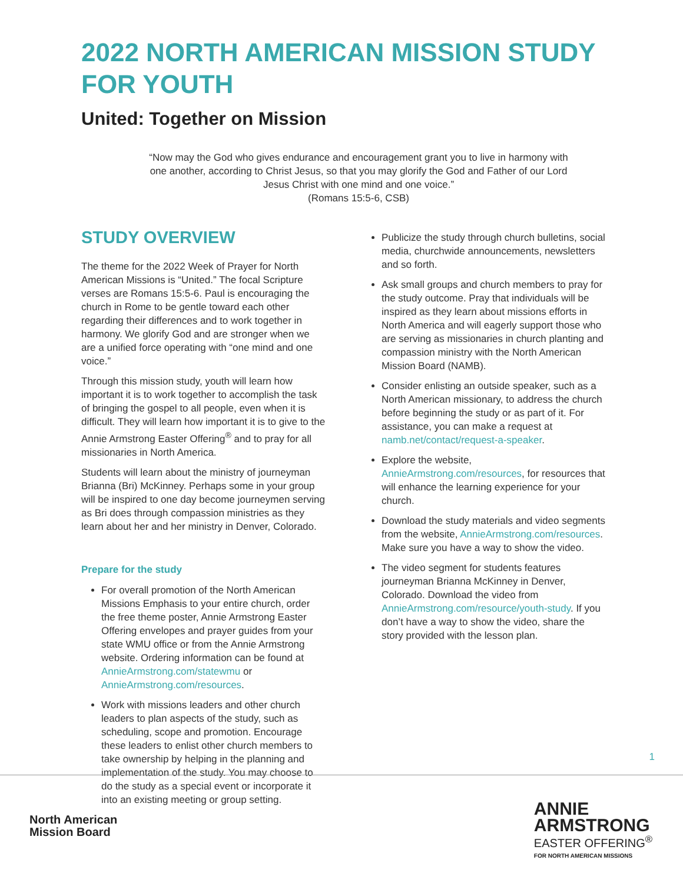2022 NORTH AMERICAN MISSION STUDY FOR YOUTH
United: Together on Mission
“Now may the God who gives endurance and encouragement grant you to live in harmony with one another, according to Christ Jesus, so that you may glorify the God and Father of our Lord Jesus Christ with one mind and one voice.”
(Romans 15:5-6, CSB)
STUDY OVERVIEW
The theme for the 2022 Week of Prayer for North American Missions is “United.” The focal Scripture verses are Romans 15:5-6. Paul is encouraging the church in Rome to be gentle toward each other regarding their differences and to work together in harmony. We glorify God and are stronger when we are a unified force operating with “one mind and one voice.”
Through this mission study, youth will learn how important it is to work together to accomplish the task of bringing the gospel to all people, even when it is difficult. They will learn how important it is to give to the Annie Armstrong Easter Offering<sup>®</sup> and to pray for all missionaries in North America.
Students will learn about the ministry of journeyman Brianna (Bri) McKinney. Perhaps some in your group will be inspired to one day become journeymen serving as Bri does through compassion ministries as they learn about her and her ministry in Denver, Colorado.
Prepare for the study
For overall promotion of the North American Missions Emphasis to your entire church, order the free theme poster, Annie Armstrong Easter Offering envelopes and prayer guides from your state WMU office or from the Annie Armstrong website. Ordering information can be found at AnnieArmstrong.com/statewmu or AnnieArmstrong.com/resources.
Work with missions leaders and other church leaders to plan aspects of the study, such as scheduling, scope and promotion. Encourage these leaders to enlist other church members to take ownership by helping in the planning and implementation of the study. You may choose to do the study as a special event or incorporate it into an existing meeting or group setting.
Publicize the study through church bulletins, social media, churchwide announcements, newsletters and so forth.
Ask small groups and church members to pray for the study outcome. Pray that individuals will be inspired as they learn about missions efforts in North America and will eagerly support those who are serving as missionaries in church planting and compassion ministry with the North American Mission Board (NAMB).
Consider enlisting an outside speaker, such as a North American missionary, to address the church before beginning the study or as part of it. For assistance, you can make a request at namb.net/contact/request-a-speaker.
Explore the website, AnnieArmstrong.com/resources, for resources that will enhance the learning experience for your church.
Download the study materials and video segments from the website, AnnieArmstrong.com/resources. Make sure you have a way to show the video.
The video segment for students features journeyman Brianna McKinney in Denver, Colorado. Download the video from AnnieArmstrong.com/resource/youth-study. If you don’t have a way to show the video, share the story provided with the lesson plan.
1
North American
Mission Board
ANNIE
ARMSTRONG
EASTER OFFERING<sup>®</sup>
FOR NORTH AMERICAN MISSIONS